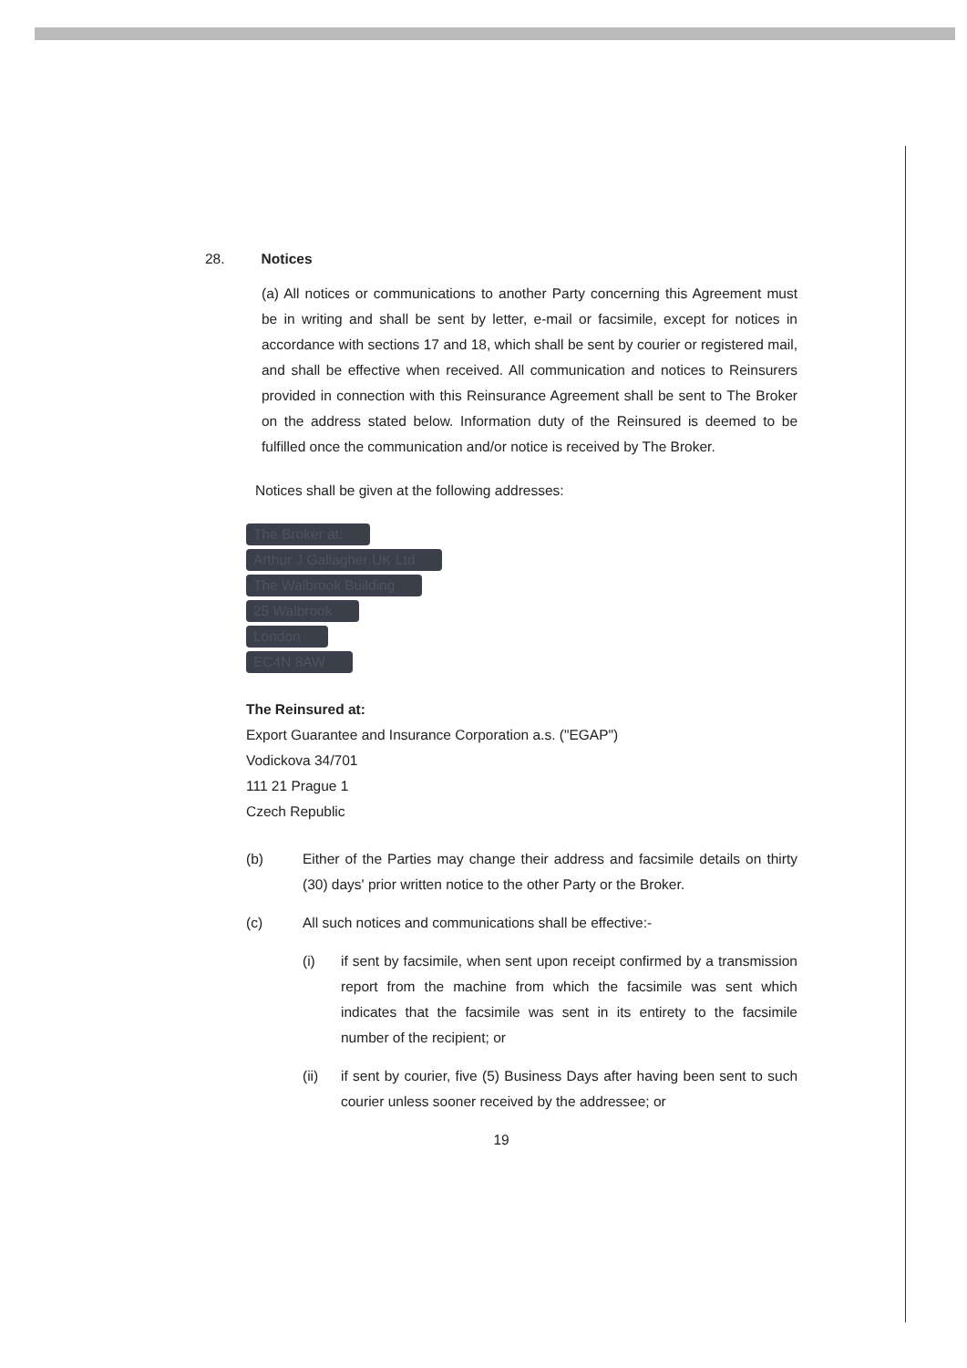28. Notices
(a) All notices or communications to another Party concerning this Agreement must be in writing and shall be sent by letter, e-mail or facsimile, except for notices in accordance with sections 17 and 18, which shall be sent by courier or registered mail, and shall be effective when received. All communication and notices to Reinsurers provided in connection with this Reinsurance Agreement shall be sent to The Broker on the address stated below. Information duty of the Reinsured is deemed to be fulfilled once the communication and/or notice is received by The Broker.
Notices shall be given at the following addresses:
The Broker at:
Arthur J Gallagher UK Ltd
The Walbrook Building
25 Walbrook
London
EC4N 8AW
The Reinsured at:
Export Guarantee and Insurance Corporation a.s. ("EGAP")
Vodickova 34/701
111 21 Prague 1
Czech Republic
(b) Either of the Parties may change their address and facsimile details on thirty (30) days' prior written notice to the other Party or the Broker.
(c) All such notices and communications shall be effective:-
(i) if sent by facsimile, when sent upon receipt confirmed by a transmission report from the machine from which the facsimile was sent which indicates that the facsimile was sent in its entirety to the facsimile number of the recipient; or
(ii) if sent by courier, five (5) Business Days after having been sent to such courier unless sooner received by the addressee; or
19